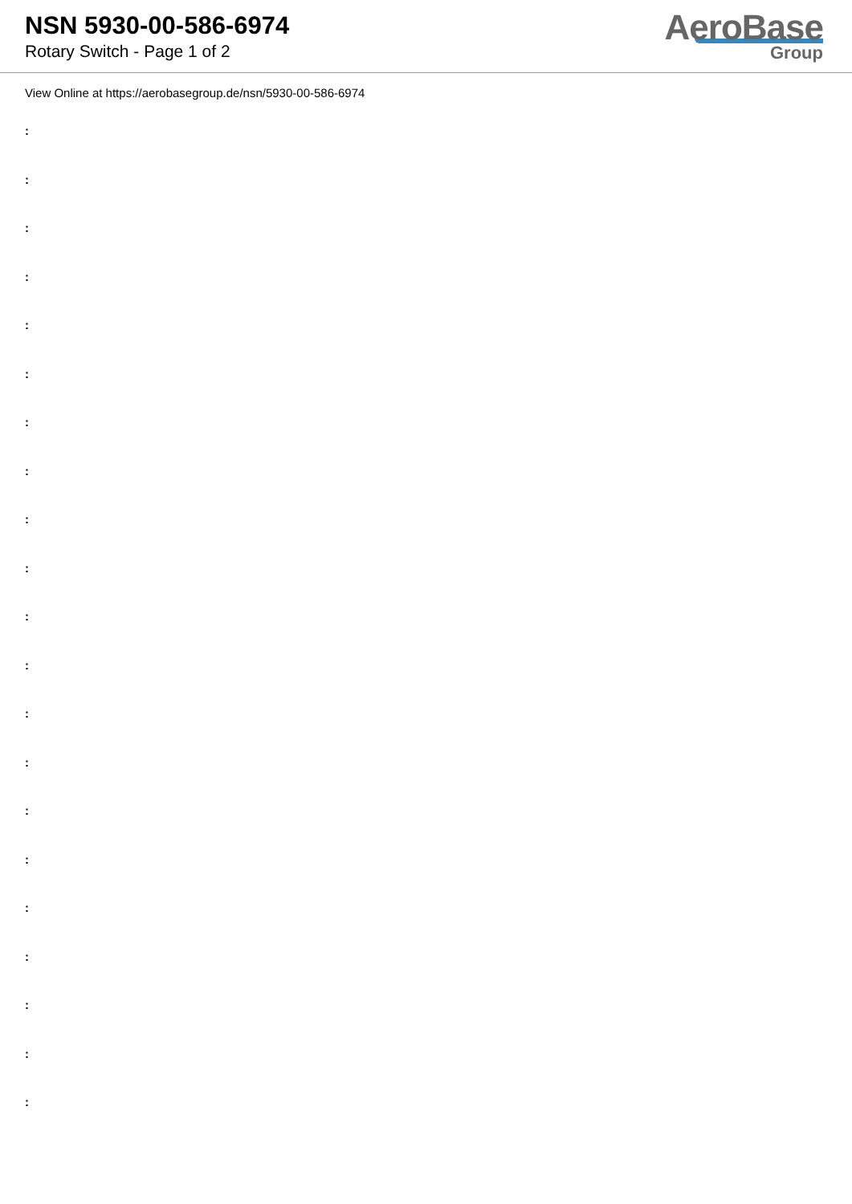NSN 5930-00-586-6974
Rotary Switch - Page 1 of 2
AeroBase
Group
View Online at https://aerobasegroup.de/nsn/5930-00-586-6974
:
:
:
:
:
:
:
:
:
:
:
:
:
:
:
:
:
:
:
:
: